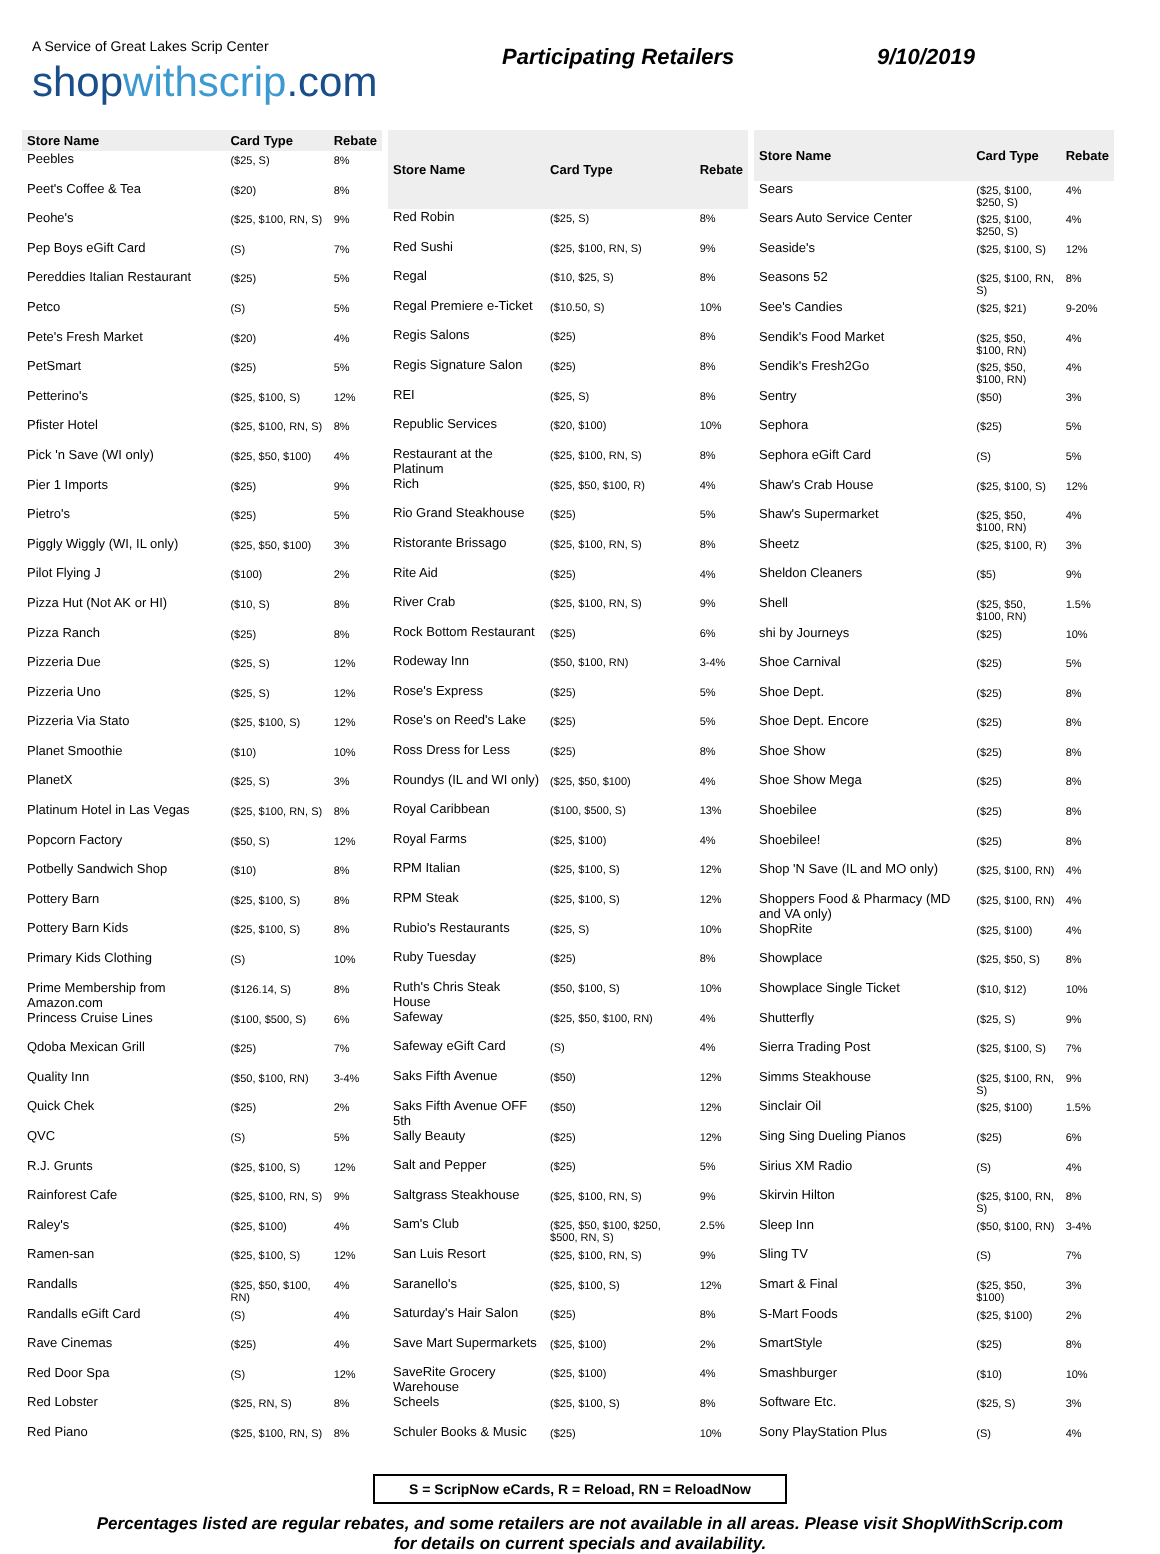A Service of Great Lakes Scrip Center
shopwithscrip.com
Participating Retailers 9/10/2019
| Store Name | Card Type | Rebate |
| --- | --- | --- |
| Peebles | ($25, S) | 8% |
| Peet's Coffee & Tea | ($20) | 8% |
| Peohe's | ($25, $100, RN, S) | 9% |
| Pep Boys eGift Card | (S) | 7% |
| Pereddies Italian Restaurant | ($25) | 5% |
| Petco | (S) | 5% |
| Pete's Fresh Market | ($20) | 4% |
| PetSmart | ($25) | 5% |
| Petterino's | ($25, $100, S) | 12% |
| Pfister Hotel | ($25, $100, RN, S) | 8% |
| Pick 'n Save (WI only) | ($25, $50, $100) | 4% |
| Pier 1 Imports | ($25) | 9% |
| Pietro's | ($25) | 5% |
| Piggly Wiggly (WI, IL only) | ($25, $50, $100) | 3% |
| Pilot Flying J | ($100) | 2% |
| Pizza Hut (Not AK or HI) | ($10, S) | 8% |
| Pizza Ranch | ($25) | 8% |
| Pizzeria Due | ($25, S) | 12% |
| Pizzeria Uno | ($25, S) | 12% |
| Pizzeria Via Stato | ($25, $100, S) | 12% |
| Planet Smoothie | ($10) | 10% |
| PlanetX | ($25, S) | 3% |
| Platinum Hotel in Las Vegas | ($25, $100, RN, S) | 8% |
| Popcorn Factory | ($50, S) | 12% |
| Potbelly Sandwich Shop | ($10) | 8% |
| Pottery Barn | ($25, $100, S) | 8% |
| Pottery Barn Kids | ($25, $100, S) | 8% |
| Primary Kids Clothing | (S) | 10% |
| Prime Membership from Amazon.com | ($126.14, S) | 8% |
| Princess Cruise Lines | ($100, $500, S) | 6% |
| Qdoba Mexican Grill | ($25) | 7% |
| Quality Inn | ($50, $100, RN) | 3-4% |
| Quick Chek | ($25) | 2% |
| QVC | (S) | 5% |
| R.J. Grunts | ($25, $100, S) | 12% |
| Rainforest Cafe | ($25, $100, RN, S) | 9% |
| Raley's | ($25, $100) | 4% |
| Ramen-san | ($25, $100, S) | 12% |
| Randalls | ($25, $50, $100, RN) | 4% |
| Randalls eGift Card | (S) | 4% |
| Rave Cinemas | ($25) | 4% |
| Red Door Spa | (S) | 12% |
| Red Lobster | ($25, RN, S) | 8% |
| Red Piano | ($25, $100, RN, S) | 8% |
| Store Name | Card Type | Rebate |
| --- | --- | --- |
| Red Robin | ($25, S) | 8% |
| Red Sushi | ($25, $100, RN, S) | 9% |
| Regal | ($10, $25, S) | 8% |
| Regal Premiere e-Ticket | ($10.50, S) | 10% |
| Regis Salons | ($25) | 8% |
| Regis Signature Salon | ($25) | 8% |
| REI | ($25, S) | 8% |
| Republic Services | ($20, $100) | 10% |
| Restaurant at the Platinum | ($25, $100, RN, S) | 8% |
| Rich | ($25, $50, $100, R) | 4% |
| Rio Grand Steakhouse | ($25) | 5% |
| Ristorante Brissago | ($25, $100, RN, S) | 8% |
| Rite Aid | ($25) | 4% |
| River Crab | ($25, $100, RN, S) | 9% |
| Rock Bottom Restaurant | ($25) | 6% |
| Rodeway Inn | ($50, $100, RN) | 3-4% |
| Rose's Express | ($25) | 5% |
| Rose's on Reed's Lake | ($25) | 5% |
| Ross Dress for Less | ($25) | 8% |
| Roundys (IL and WI only) | ($25, $50, $100) | 4% |
| Royal Caribbean | ($100, $500, S) | 13% |
| Royal Farms | ($25, $100) | 4% |
| RPM Italian | ($25, $100, S) | 12% |
| RPM Steak | ($25, $100, S) | 12% |
| Rubio's Restaurants | ($25, S) | 10% |
| Ruby Tuesday | ($25) | 8% |
| Ruth's Chris Steak House | ($50, $100, S) | 10% |
| Safeway | ($25, $50, $100, RN) | 4% |
| Safeway eGift Card | (S) | 4% |
| Saks Fifth Avenue | ($50) | 12% |
| Saks Fifth Avenue OFF 5th | ($50) | 12% |
| Sally Beauty | ($25) | 12% |
| Salt and Pepper | ($25) | 5% |
| Saltgrass Steakhouse | ($25, $100, RN, S) | 9% |
| Sam's Club | ($25, $50, $100, $250, $500, RN, S) | 2.5% |
| San Luis Resort | ($25, $100, RN, S) | 9% |
| Saranello's | ($25, $100, S) | 12% |
| Saturday's Hair Salon | ($25) | 8% |
| Save Mart Supermarkets | ($25, $100) | 2% |
| SaveRite Grocery Warehouse | ($25, $100) | 4% |
| Scheels | ($25, $100, S) | 8% |
| Schuler Books & Music | ($25) | 10% |
| Store Name | Card Type | Rebate |
| --- | --- | --- |
| Sears | ($25, $100, $250, S) | 4% |
| Sears Auto Service Center | ($25, $100, $250, S) | 4% |
| Seaside's | ($25, $100, S) | 12% |
| Seasons 52 | ($25, $100, RN, S) | 8% |
| See's Candies | ($25, $21) | 9-20% |
| Sendik's Food Market | ($25, $50, $100, RN) | 4% |
| Sendik's Fresh2Go | ($25, $50, $100, RN) | 4% |
| Sentry | ($50) | 3% |
| Sephora | ($25) | 5% |
| Sephora eGift Card | (S) | 5% |
| Shaw's Crab House | ($25, $100, S) | 12% |
| Shaw's Supermarket | ($25, $50, $100, RN) | 4% |
| Sheetz | ($25, $100, R) | 3% |
| Sheldon Cleaners | ($5) | 9% |
| Shell | ($25, $50, $100, RN) | 1.5% |
| shi by Journeys | ($25) | 10% |
| Shoe Carnival | ($25) | 5% |
| Shoe Dept. | ($25) | 8% |
| Shoe Dept. Encore | ($25) | 8% |
| Shoe Show | ($25) | 8% |
| Shoe Show Mega | ($25) | 8% |
| Shoebilee | ($25) | 8% |
| Shoebilee! | ($25) | 8% |
| Shop 'N Save (IL and MO only) | ($25, $100, RN) | 4% |
| Shoppers Food & Pharmacy (MD and VA only) | ($25, $100, RN) | 4% |
| ShopRite | ($25, $100) | 4% |
| Showplace | ($25, $50, S) | 8% |
| Showplace Single Ticket | ($10, $12) | 10% |
| Shutterfly | ($25, S) | 9% |
| Sierra Trading Post | ($25, $100, S) | 7% |
| Simms Steakhouse | ($25, $100, RN, S) | 9% |
| Sinclair Oil | ($25, $100) | 1.5% |
| Sing Sing Dueling Pianos | ($25) | 6% |
| Sirius XM Radio | (S) | 4% |
| Skirvin Hilton | ($25, $100, RN, S) | 8% |
| Sleep Inn | ($50, $100, RN) | 3-4% |
| Sling TV | (S) | 7% |
| Smart & Final | ($25, $50, $100) | 3% |
| S-Mart Foods | ($25, $100) | 2% |
| SmartStyle | ($25) | 8% |
| Smashburger | ($10) | 10% |
| Software Etc. | ($25, S) | 3% |
| Sony PlayStation Plus | (S) | 4% |
S = ScripNow eCards, R = Reload, RN = ReloadNow
Percentages listed are regular rebates, and some retailers are not available in all areas. Please visit ShopWithScrip.com
for details on current specials and availability.